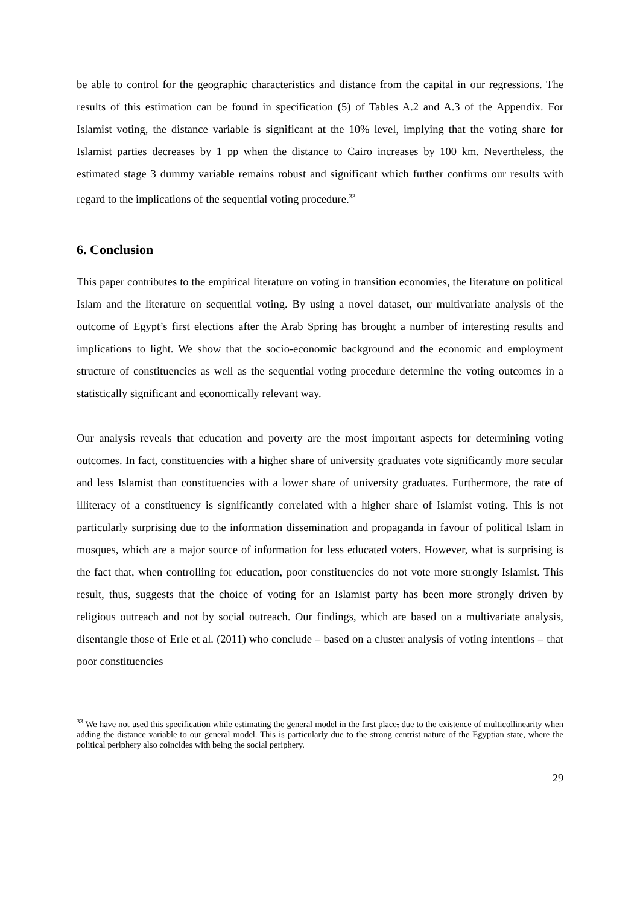be able to control for the geographic characteristics and distance from the capital in our regressions. The results of this estimation can be found in specification (5) of Tables A.2 and A.3 of the Appendix. For Islamist voting, the distance variable is significant at the 10% level, implying that the voting share for Islamist parties decreases by 1 pp when the distance to Cairo increases by 100 km. Nevertheless, the estimated stage 3 dummy variable remains robust and significant which further confirms our results with regard to the implications of the sequential voting procedure.<sup>33</sup>
6. Conclusion
This paper contributes to the empirical literature on voting in transition economies, the literature on political Islam and the literature on sequential voting. By using a novel dataset, our multivariate analysis of the outcome of Egypt’s first elections after the Arab Spring has brought a number of interesting results and implications to light. We show that the socio-economic background and the economic and employment structure of constituencies as well as the sequential voting procedure determine the voting outcomes in a statistically significant and economically relevant way.
Our analysis reveals that education and poverty are the most important aspects for determining voting outcomes. In fact, constituencies with a higher share of university graduates vote significantly more secular and less Islamist than constituencies with a lower share of university graduates. Furthermore, the rate of illiteracy of a constituency is significantly correlated with a higher share of Islamist voting. This is not particularly surprising due to the information dissemination and propaganda in favour of political Islam in mosques, which are a major source of information for less educated voters. However, what is surprising is the fact that, when controlling for education, poor constituencies do not vote more strongly Islamist. This result, thus, suggests that the choice of voting for an Islamist party has been more strongly driven by religious outreach and not by social outreach. Our findings, which are based on a multivariate analysis, disentangle those of Erle et al. (2011) who conclude – based on a cluster analysis of voting intentions – that poor constituencies
<sup>33</sup> We have not used this specification while estimating the general model in the first place, due to the existence of multicollinearity when adding the distance variable to our general model. This is particularly due to the strong centrist nature of the Egyptian state, where the political periphery also coincides with being the social periphery.
29